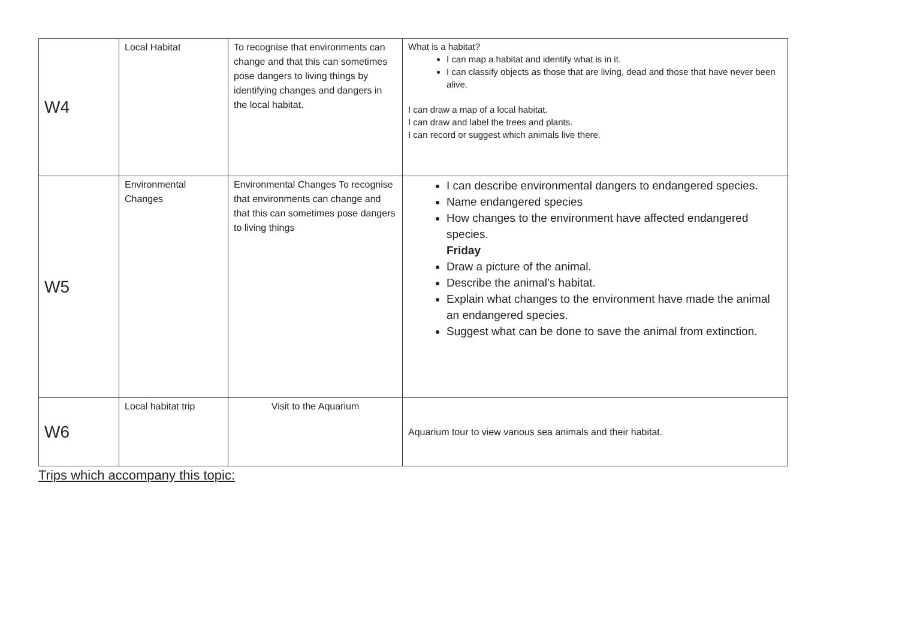| W4 | Local Habitat | To recognise that environments can change and that this can sometimes pose dangers to living things by identifying changes and dangers in the local habitat. | What is a habitat? I can map a habitat and identify what is in it. I can classify objects as those that are living, dead and those that have never been alive. I can draw a map of a local habitat. I can draw and label the trees and plants. I can record or suggest which animals live there. |
| W5 | Environmental Changes | Environmental Changes To recognise that environments can change and that this can sometimes pose dangers to living things | I can describe environmental dangers to endangered species. Name endangered species How changes to the environment have affected endangered species. Friday Draw a picture of the animal. Describe the animal’s habitat. Explain what changes to the environment have made the animal an endangered species. Suggest what can be done to save the animal from extinction. |
| W6 | Local habitat trip | Visit to the Aquarium | Aquarium tour to view various sea animals and their habitat. |
Trips which accompany this topic: